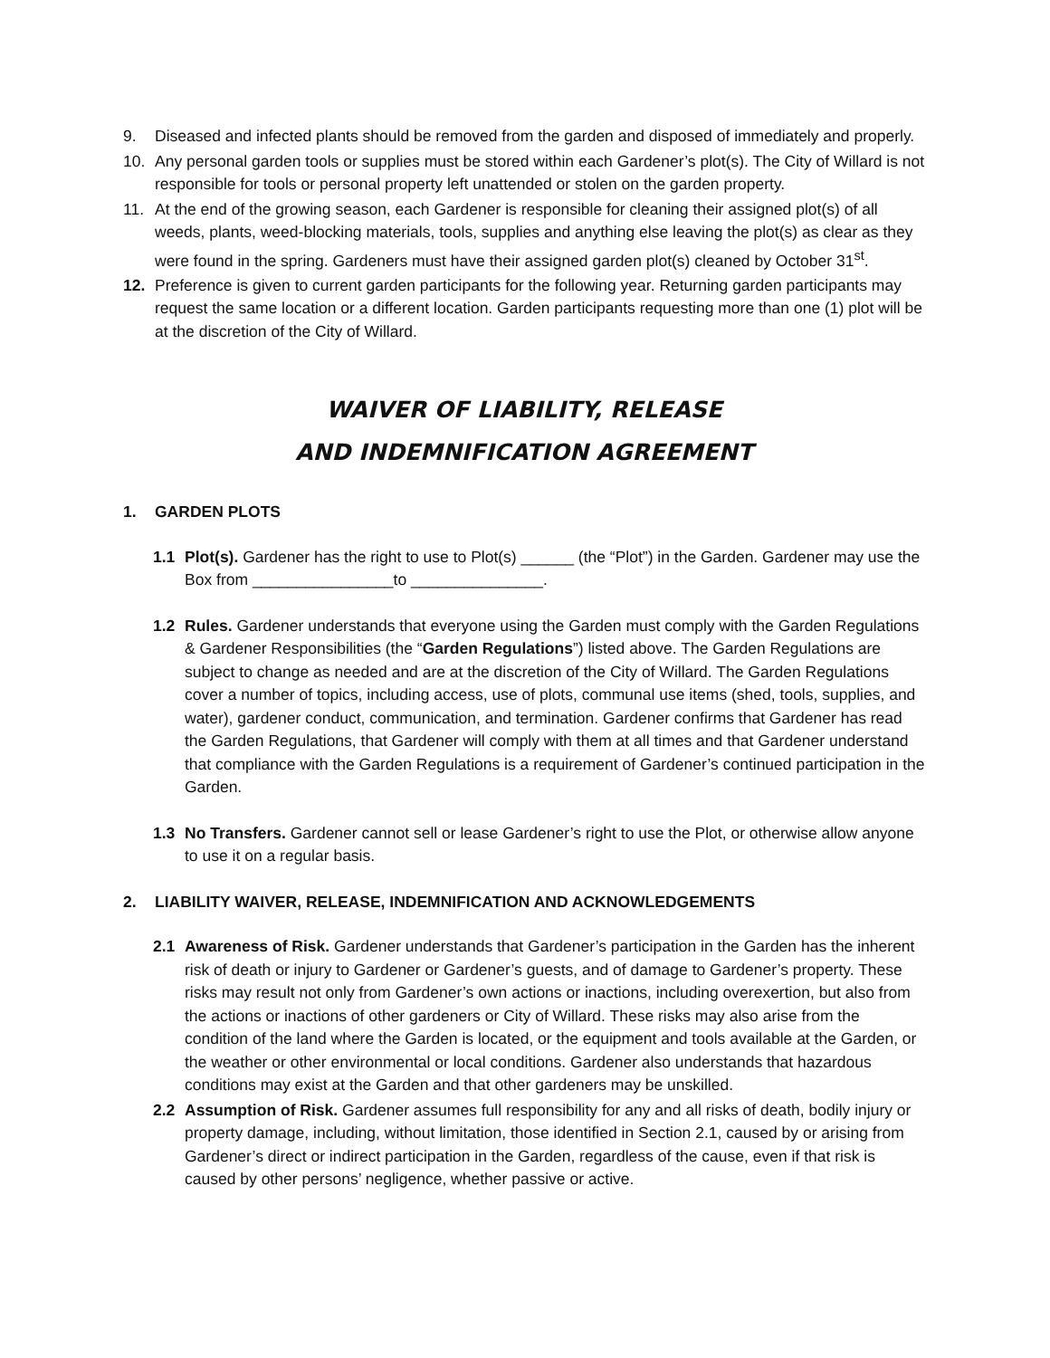9. Diseased and infected plants should be removed from the garden and disposed of immediately and properly.
10. Any personal garden tools or supplies must be stored within each Gardener’s plot(s). The City of Willard is not responsible for tools or personal property left unattended or stolen on the garden property.
11. At the end of the growing season, each Gardener is responsible for cleaning their assigned plot(s) of all weeds, plants, weed-blocking materials, tools, supplies and anything else leaving the plot(s) as clear as they were found in the spring. Gardeners must have their assigned garden plot(s) cleaned by October 31<sup>st</sup>.
12. Preference is given to current garden participants for the following year. Returning garden participants may request the same location or a different location. Garden participants requesting more than one (1) plot will be at the discretion of the City of Willard.
WAIVER OF LIABILITY, RELEASE
AND INDEMNIFICATION AGREEMENT
1. GARDEN PLOTS
1.1 Plot(s). Gardener has the right to use to Plot(s) ______ (the “Plot”) in the Garden. Gardener may use the Box from ________________to _______________.
1.2 Rules. Gardener understands that everyone using the Garden must comply with the Garden Regulations & Gardener Responsibilities (the “Garden Regulations”) listed above. The Garden Regulations are subject to change as needed and are at the discretion of the City of Willard. The Garden Regulations cover a number of topics, including access, use of plots, communal use items (shed, tools, supplies, and water), gardener conduct, communication, and termination. Gardener confirms that Gardener has read the Garden Regulations, that Gardener will comply with them at all times and that Gardener understand that compliance with the Garden Regulations is a requirement of Gardener’s continued participation in the Garden.
1.3 No Transfers. Gardener cannot sell or lease Gardener’s right to use the Plot, or otherwise allow anyone to use it on a regular basis.
2. LIABILITY WAIVER, RELEASE, INDEMNIFICATION AND ACKNOWLEDGEMENTS
2.1 Awareness of Risk. Gardener understands that Gardener’s participation in the Garden has the inherent risk of death or injury to Gardener or Gardener’s guests, and of damage to Gardener’s property. These risks may result not only from Gardener’s own actions or inactions, including overexertion, but also from the actions or inactions of other gardeners or City of Willard. These risks may also arise from the condition of the land where the Garden is located, or the equipment and tools available at the Garden, or the weather or other environmental or local conditions. Gardener also understands that hazardous conditions may exist at the Garden and that other gardeners may be unskilled.
2.2 Assumption of Risk. Gardener assumes full responsibility for any and all risks of death, bodily injury or property damage, including, without limitation, those identified in Section 2.1, caused by or arising from Gardener’s direct or indirect participation in the Garden, regardless of the cause, even if that risk is caused by other persons’ negligence, whether passive or active.